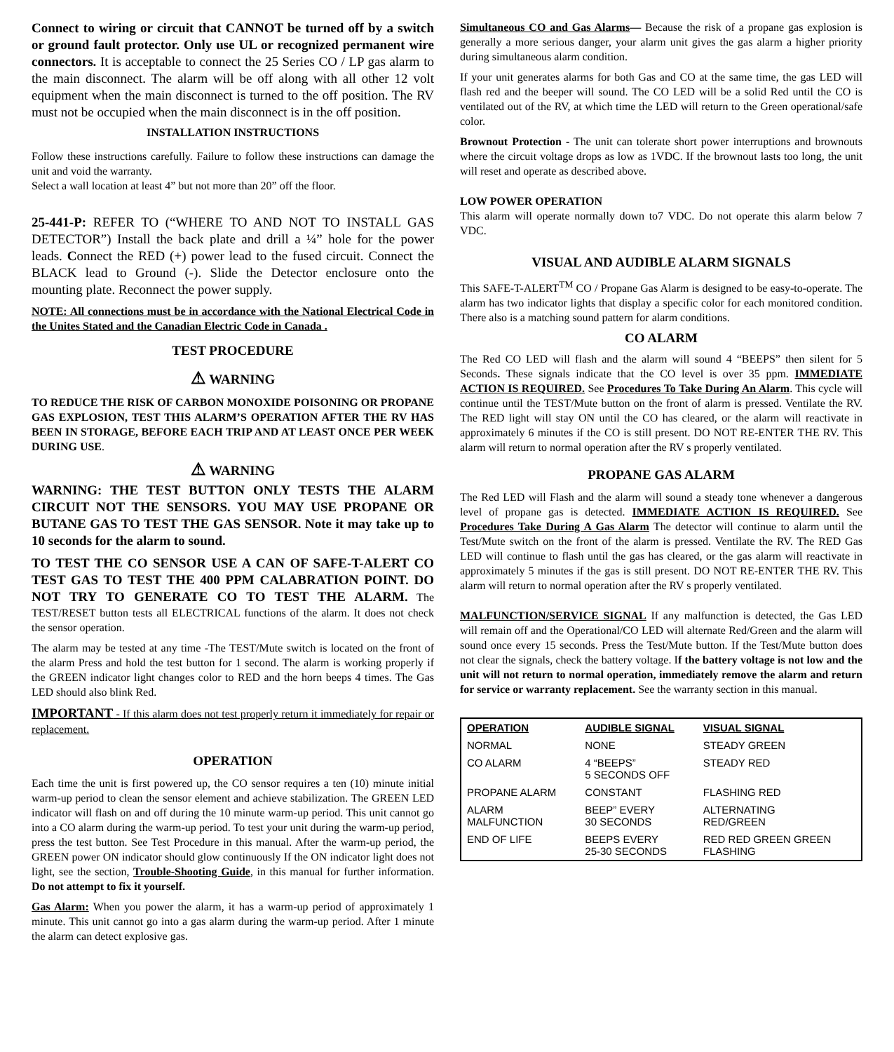Connect to wiring or circuit that CANNOT be turned off by a switch or ground fault protector. Only use UL or recognized permanent wire connectors. It is acceptable to connect the 25 Series CO / LP gas alarm to the main disconnect. The alarm will be off along with all other 12 volt equipment when the main disconnect is turned to the off position. The RV must not be occupied when the main disconnect is in the off position.
INSTALLATION INSTRUCTIONS
Follow these instructions carefully. Failure to follow these instructions can damage the unit and void the warranty.
Select a wall location at least 4” but not more than 20” off the floor.
25-441-P: REFER TO (“WHERE TO AND NOT TO INSTALL GAS DETECTOR”) Install the back plate and drill a ¼” hole for the power leads. Connect the RED (+) power lead to the fused circuit. Connect the BLACK lead to Ground (-). Slide the Detector enclosure onto the mounting plate. Reconnect the power supply.
NOTE: All connections must be in accordance with the National Electrical Code in the Unites Stated and the Canadian Electric Code in Canada .
TEST PROCEDURE
⚠ WARNING
TO REDUCE THE RISK OF CARBON MONOXIDE POISONING OR PROPANE GAS EXPLOSION, TEST THIS ALARM’S OPERATION AFTER THE RV HAS BEEN IN STORAGE, BEFORE EACH TRIP AND AT LEAST ONCE PER WEEK DURING USE.
⚠ WARNING
WARNING: THE TEST BUTTON ONLY TESTS THE ALARM CIRCUIT NOT THE SENSORS. YOU MAY USE PROPANE OR BUTANE GAS TO TEST THE GAS SENSOR. Note it may take up to 10 seconds for the alarm to sound.
TO TEST THE CO SENSOR USE A CAN OF SAFE-T-ALERT CO TEST GAS TO TEST THE 400 PPM CALABRATION POINT. DO NOT TRY TO GENERATE CO TO TEST THE ALARM. The TEST/RESET button tests all ELECTRICAL functions of the alarm. It does not check the sensor operation.
The alarm may be tested at any time -The TEST/Mute switch is located on the front of the alarm Press and hold the test button for 1 second. The alarm is working properly if the GREEN indicator light changes color to RED and the horn beeps 4 times. The Gas LED should also blink Red.
IMPORTANT - If this alarm does not test properly return it immediately for repair or replacement.
OPERATION
Each time the unit is first powered up, the CO sensor requires a ten (10) minute initial warm-up period to clean the sensor element and achieve stabilization. The GREEN LED indicator will flash on and off during the 10 minute warm-up period. This unit cannot go into a CO alarm during the warm-up period. To test your unit during the warm-up period, press the test button. See Test Procedure in this manual. After the warm-up period, the GREEN power ON indicator should glow continuously If the ON indicator light does not light, see the section, Trouble-Shooting Guide, in this manual for further information. Do not attempt to fix it yourself.
Gas Alarm: When you power the alarm, it has a warm-up period of approximately 1 minute. This unit cannot go into a gas alarm during the warm-up period. After 1 minute the alarm can detect explosive gas.
Simultaneous CO and Gas Alarms— Because the risk of a propane gas explosion is generally a more serious danger, your alarm unit gives the gas alarm a higher priority during simultaneous alarm condition.
If your unit generates alarms for both Gas and CO at the same time, the gas LED will flash red and the beeper will sound. The CO LED will be a solid Red until the CO is ventilated out of the RV, at which time the LED will return to the Green operational/safe color.
Brownout Protection - The unit can tolerate short power interruptions and brownouts where the circuit voltage drops as low as 1VDC. If the brownout lasts too long, the unit will reset and operate as described above.
LOW POWER OPERATION
This alarm will operate normally down to7 VDC. Do not operate this alarm below 7 VDC.
VISUAL AND AUDIBLE ALARM SIGNALS
This SAFE-T-ALERT<sup>TM</sup> CO / Propane Gas Alarm is designed to be easy-to-operate. The alarm has two indicator lights that display a specific color for each monitored condition. There also is a matching sound pattern for alarm conditions.
CO ALARM
The Red CO LED will flash and the alarm will sound 4 “BEEPS” then silent for 5 Seconds. These signals indicate that the CO level is over 35 ppm. IMMEDIATE ACTION IS REQUIRED. See Procedures To Take During An Alarm. This cycle will continue until the TEST/Mute button on the front of alarm is pressed. Ventilate the RV. The RED light will stay ON until the CO has cleared, or the alarm will reactivate in approximately 6 minutes if the CO is still present. DO NOT RE-ENTER THE RV. This alarm will return to normal operation after the RV s properly ventilated.
PROPANE GAS ALARM
The Red LED will Flash and the alarm will sound a steady tone whenever a dangerous level of propane gas is detected. IMMEDIATE ACTION IS REQUIRED. See Procedures Take During A Gas Alarm The detector will continue to alarm until the Test/Mute switch on the front of the alarm is pressed. Ventilate the RV. The RED Gas LED will continue to flash until the gas has cleared, or the gas alarm will reactivate in approximately 5 minutes if the gas is still present. DO NOT RE-ENTER THE RV. This alarm will return to normal operation after the RV s properly ventilated.
MALFUNCTION/SERVICE SIGNAL If any malfunction is detected, the Gas LED will remain off and the Operational/CO LED will alternate Red/Green and the alarm will sound once every 15 seconds. Press the Test/Mute button. If the Test/Mute button does not clear the signals, check the battery voltage. If the battery voltage is not low and the unit will not return to normal operation, immediately remove the alarm and return for service or warranty replacement. See the warranty section in this manual.
| OPERATION | AUDIBLE SIGNAL | VISUAL SIGNAL |
| --- | --- | --- |
| NORMAL | NONE | STEADY GREEN |
| CO ALARM | 4 “BEEPS” 5 SECONDS OFF | STEADY RED |
| PROPANE ALARM | CONSTANT | FLASHING RED |
| ALARM MALFUNCTION | BEEP” EVERY 30 SECONDS | ALTERNATING RED/GREEN |
| END OF LIFE | BEEPS EVERY 25-30 SECONDS | RED RED GREEN GREEN FLASHING |